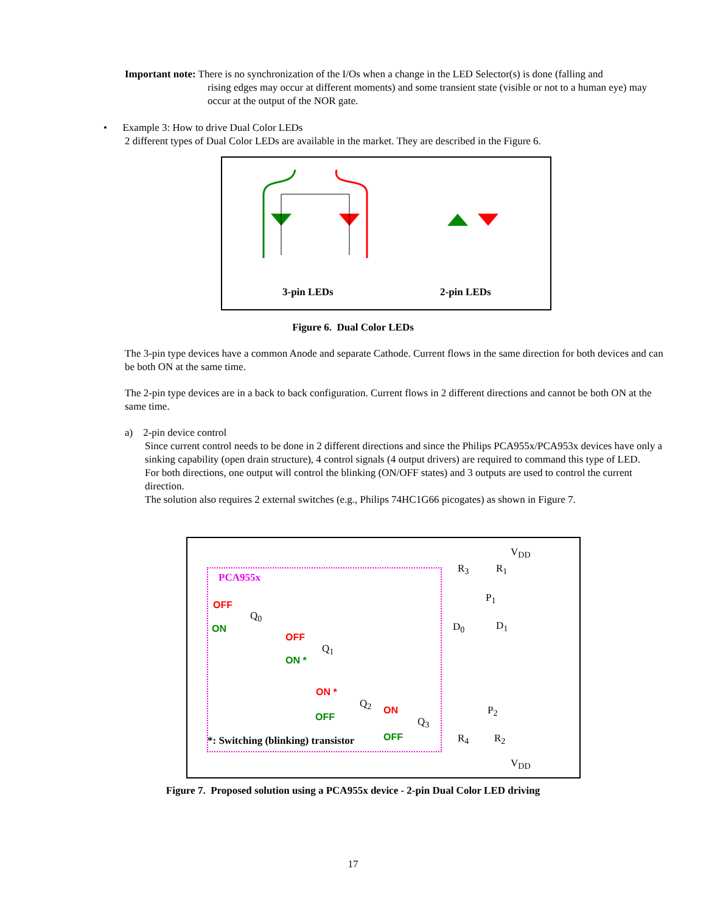Important note: There is no synchronization of the I/Os when a change in the LED Selector(s) is done (falling and
rising edges may occur at different moments) and some transient state (visible or not to a human eye) may occur at the output of the NOR gate.
• Example 3: How to drive Dual Color LEDs
2 different types of Dual Color LEDs are available in the market. They are described in the Figure 6.
3-pin LEDs 2-pin LEDs
Figure 6. Dual Color LEDs
The 3-pin type devices have a common Anode and separate Cathode. Current flows in the same direction for both devices and can be both ON at the same time.
The 2-pin type devices are in a back to back configuration. Current flows in 2 different directions and cannot be both ON at the same time.
a) 2-pin device control
Since current control needs to be done in 2 different directions and since the Philips PCA955x/PCA953x devices have only a sinking capability (open drain structure), 4 control signals (4 output drivers) are required to command this type of LED.
For both directions, one output will control the blinking (ON/OFF states) and 3 outputs are used to control the current direction.
The solution also requires 2 external switches (e.g., Philips 74HC1G66 picogates) as shown in Figure 7.
V<sub>DD</sub>
R<sub>3</sub> R<sub>1</sub>
PCA955x
P<sub>1</sub>
OFF
Q<sub>0</sub>
D<sub>0</sub> D<sub>1</sub>
ON
OFF
Q<sub>1</sub>
ON *
ON *
Q<sub>2</sub>
ON P<sub>2</sub>
OFF Q<sub>3</sub>
OFF
*: Switching (blinking) transistor
R<sub>4</sub> R<sub>2</sub>
V<sub>DD</sub>
Figure 7. Proposed solution using a PCA955x device - 2-pin Dual Color LED driving
17